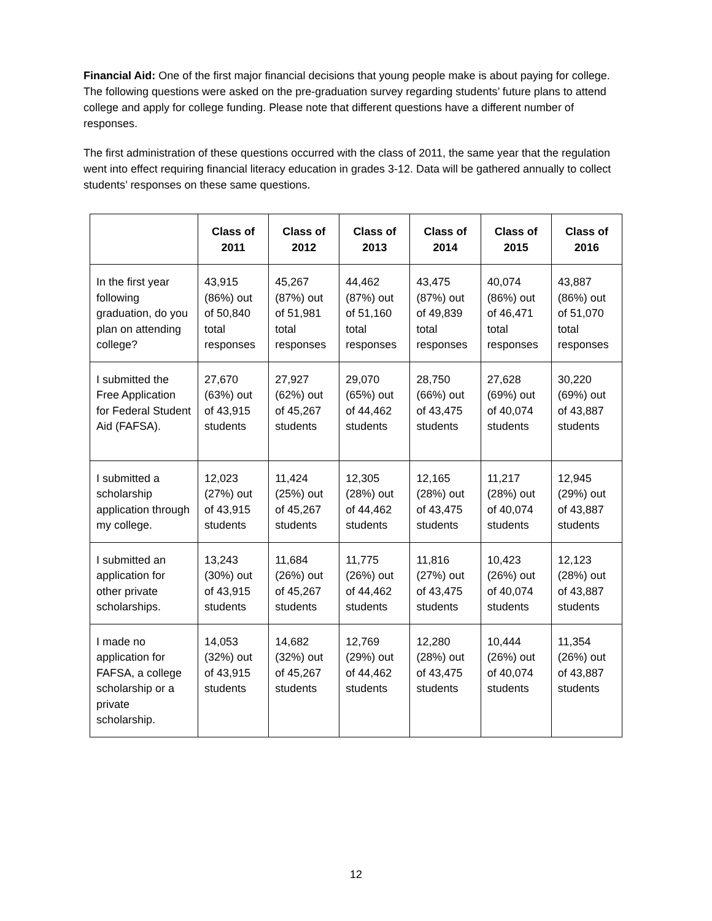Financial Aid: One of the first major financial decisions that young people make is about paying for college. The following questions were asked on the pre-graduation survey regarding students’ future plans to attend college and apply for college funding. Please note that different questions have a different number of responses.
The first administration of these questions occurred with the class of 2011, the same year that the regulation went into effect requiring financial literacy education in grades 3-12. Data will be gathered annually to collect students’ responses on these same questions.
| | Class of 2011 | Class of 2012 | Class of 2013 | Class of 2014 | Class of 2015 | Class of 2016 |
| --- | --- | --- | --- | --- | --- | --- |
| In the first year following graduation, do you plan on attending college? | 43,915 (86%) out of 50,840 total responses | 45,267 (87%) out of 51,981 total responses | 44,462 (87%) out of 51,160 total responses | 43,475 (87%) out of 49,839 total responses | 40,074 (86%) out of 46,471 total responses | 43,887 (86%) out of 51,070 total responses |
| I submitted the Free Application for Federal Student Aid (FAFSA). | 27,670 (63%) out of 43,915 students | 27,927 (62%) out of 45,267 students | 29,070 (65%) out of 44,462 students | 28,750 (66%) out of 43,475 students | 27,628 (69%) out of 40,074 students | 30,220 (69%) out of 43,887 students |
| I submitted a scholarship application through my college. | 12,023 (27%) out of 43,915 students | 11,424 (25%) out of 45,267 students | 12,305 (28%) out of 44,462 students | 12,165 (28%) out of 43,475 students | 11,217 (28%) out of 40,074 students | 12,945 (29%) out of 43,887 students |
| I submitted an application for other private scholarships. | 13,243 (30%) out of 43,915 students | 11,684 (26%) out of 45,267 students | 11,775 (26%) out of 44,462 students | 11,816 (27%) out of 43,475 students | 10,423 (26%) out of 40,074 students | 12,123 (28%) out of 43,887 students |
| I made no application for FAFSA, a college scholarship or a private scholarship. | 14,053 (32%) out of 43,915 students | 14,682 (32%) out of 45,267 students | 12,769 (29%) out of 44,462 students | 12,280 (28%) out of 43,475 students | 10,444 (26%) out of 40,074 students | 11,354 (26%) out of 43,887 students |
12